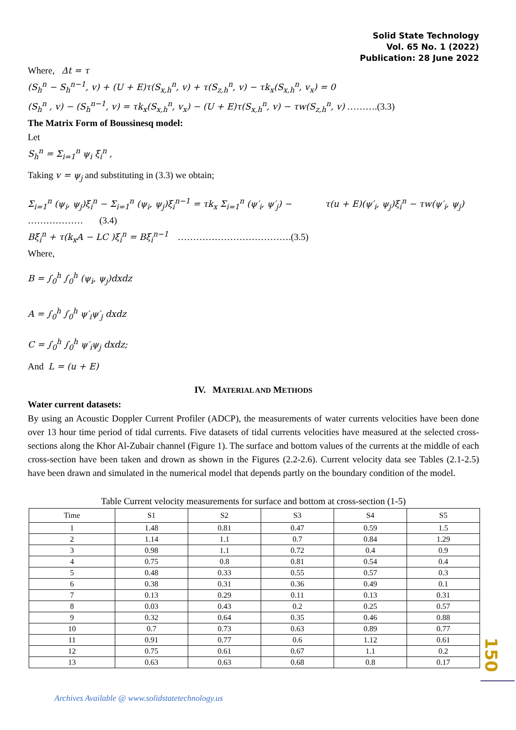Solid State Technology
Vol. 65 No. 1 (2022)
Publication: 28 June 2022
Where, Δt = τ
(S<sub>h</sub><sup>n</sup> − S<sub>h</sub><sup>n−1</sup>, v) + (U + E)τ(S<sub>x,h</sub><sup>n</sup>, v) + τ(S<sub>z,h</sub><sup>n</sup>, v) − τk<sub>x</sub>(S<sub>x,h</sub><sup>n</sup>, v<sub>x</sub>) = 0
(S<sub>h</sub><sup>n</sup> , v) − (S<sub>h</sub><sup>n−1</sup>, v) = τk<sub>x</sub>(S<sub>x,h</sub><sup>n</sup>, v<sub>x</sub>) − (U + E)τ(S<sub>x,h</sub><sup>n</sup>, v) − τw(S<sub>z,h</sub><sup>n</sup>, v) ……….(3.3)
The Matrix Form of Boussinesq model:
Let
S<sub>h</sub><sup>n</sup> = Σ<sub>i=1</sub><sup>n</sup> ψ<sub>i</sub> ξ<sub>i</sub><sup>n</sup> ,
Taking v = ψ<sub>j</sub> and substituting in (3.3) we obtain;
Σ<sub>i=1</sub><sup>n</sup> (ψ<sub>i</sub>, ψ<sub>j</sub>)ξ<sub>i</sub><sup>n</sup> − Σ<sub>i=1</sub><sup>n</sup> (ψ<sub>i</sub>, ψ<sub>j</sub>)ξ<sub>i</sub><sup>n−1</sup> = τk<sub>x</sub> Σ<sub>i=1</sub><sup>n</sup> (ψ′<sub>i</sub>, ψ′<sub>j</sub>) − τ(u + E)(ψ′<sub>i</sub>, ψ<sub>j</sub>)ξ<sub>i</sub><sup>n</sup> − τw(ψ′<sub>i</sub>, ψ<sub>j</sub>)
……………… (3.4)
Bξ<sub>i</sub><sup>n</sup> + τ(k<sub>x</sub>A − LC )ξ<sub>i</sub><sup>n</sup> = Bξ<sub>i</sub><sup>n−1</sup> ……………………………….(3.5)
Where,
B = ∫<sub>0</sub><sup>h</sup> ∫<sub>0</sub><sup>h</sup> (ψ<sub>i</sub>, ψ<sub>j</sub>)dxdz
A = ∫<sub>0</sub><sup>h</sup> ∫<sub>0</sub><sup>h</sup> ψ′<sub>i</sub>ψ′<sub>j</sub> dxdz
C = ∫<sub>0</sub><sup>h</sup> ∫<sub>0</sub><sup>h</sup> ψ′<sub>i</sub>ψ<sub>j</sub> dxdz;
And L = (u + E)
IV. MATERIAL AND METHODS
Water current datasets:
By using an Acoustic Doppler Current Profiler (ADCP), the measurements of water currents velocities have been done over 13 hour time period of tidal currents. Five datasets of tidal currents velocities have measured at the selected cross-sections along the Khor Al-Zubair channel (Figure 1). The surface and bottom values of the currents at the middle of each cross-section have been taken and drown as shown in the Figures (2.2-2.6). Current velocity data see Tables (2.1-2.5) have been drawn and simulated in the numerical model that depends partly on the boundary condition of the model.
Table Current velocity measurements for surface and bottom at cross-section (1-5)
| Time | S1 | S2 | S3 | S4 | S5 |
| --- | --- | --- | --- | --- | --- |
| 1 | 1.48 | 0.81 | 0.47 | 0.59 | 1.5 |
| 2 | 1.14 | 1.1 | 0.7 | 0.84 | 1.29 |
| 3 | 0.98 | 1.1 | 0.72 | 0.4 | 0.9 |
| 4 | 0.75 | 0.8 | 0.81 | 0.54 | 0.4 |
| 5 | 0.48 | 0.33 | 0.55 | 0.57 | 0.3 |
| 6 | 0.38 | 0.31 | 0.36 | 0.49 | 0.1 |
| 7 | 0.13 | 0.29 | 0.11 | 0.13 | 0.31 |
| 8 | 0.03 | 0.43 | 0.2 | 0.25 | 0.57 |
| 9 | 0.32 | 0.64 | 0.35 | 0.46 | 0.88 |
| 10 | 0.7 | 0.73 | 0.63 | 0.89 | 0.77 |
| 11 | 0.91 | 0.77 | 0.6 | 1.12 | 0.61 |
| 12 | 0.75 | 0.61 | 0.67 | 1.1 | 0.2 |
| 13 | 0.63 | 0.63 | 0.68 | 0.8 | 0.17 |
150
Archives Available @ www.solidstatetechnology.us